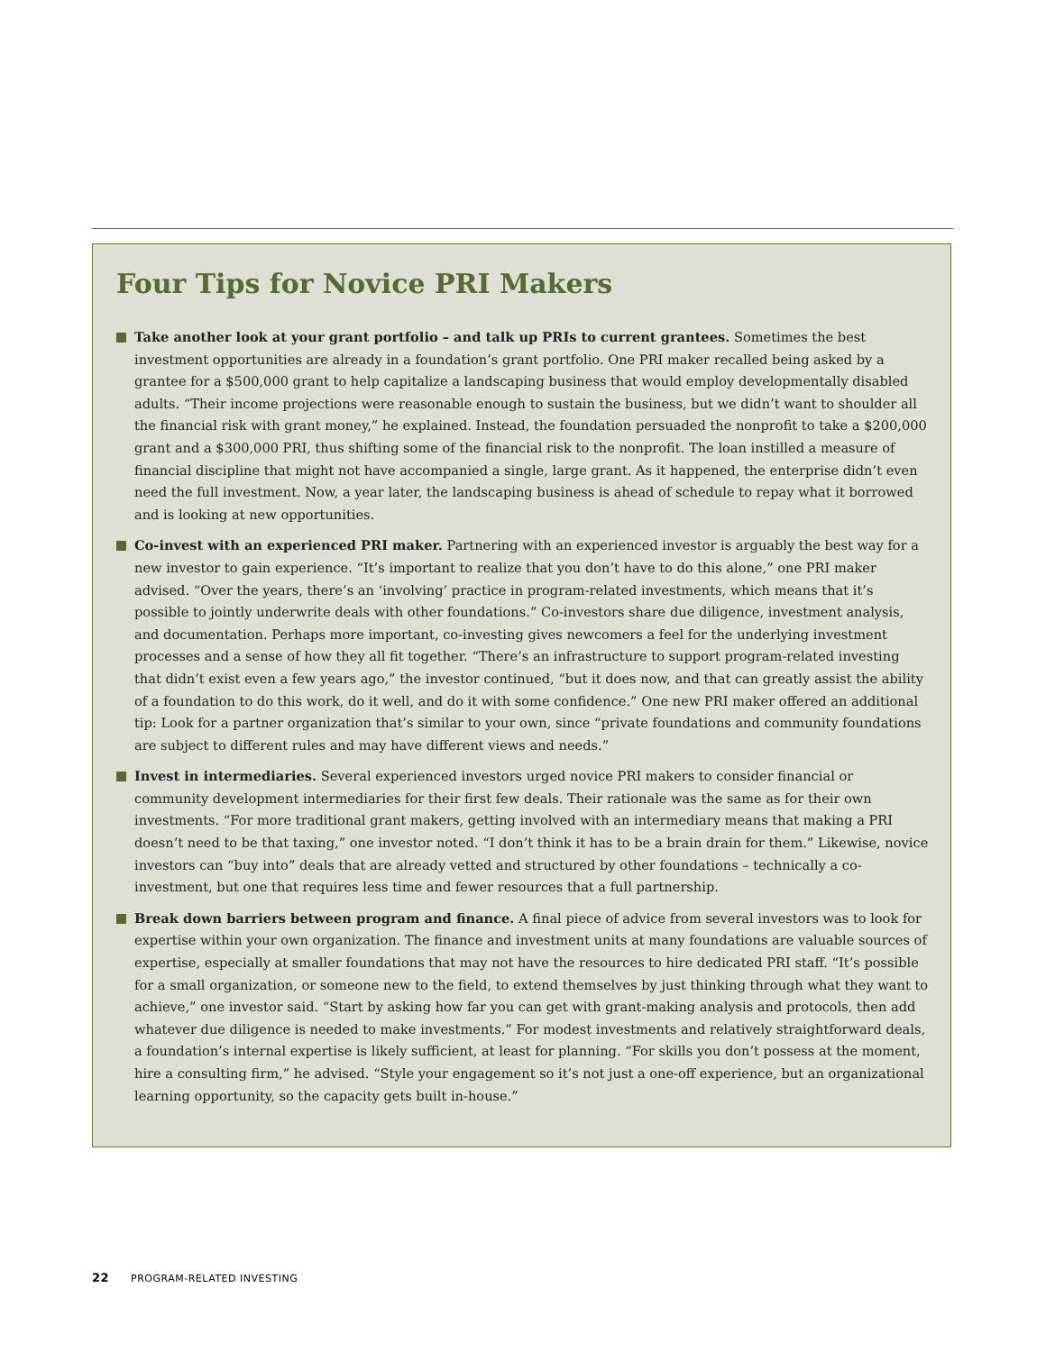Four Tips for Novice PRI Makers
Take another look at your grant portfolio – and talk up PRIs to current grantees. Sometimes the best investment opportunities are already in a foundation’s grant portfolio. One PRI maker recalled being asked by a grantee for a $500,000 grant to help capitalize a landscaping business that would employ developmentally disabled adults. “Their income projections were reasonable enough to sustain the business, but we didn’t want to shoulder all the financial risk with grant money,” he explained. Instead, the foundation persuaded the nonprofit to take a $200,000 grant and a $300,000 PRI, thus shifting some of the financial risk to the nonprofit. The loan instilled a measure of financial discipline that might not have accompanied a single, large grant. As it happened, the enterprise didn’t even need the full investment. Now, a year later, the landscaping business is ahead of schedule to repay what it borrowed and is looking at new opportunities.
Co-invest with an experienced PRI maker. Partnering with an experienced investor is arguably the best way for a new investor to gain experience. “It’s important to realize that you don’t have to do this alone,” one PRI maker advised. “Over the years, there’s an ‘involving’ practice in program-related investments, which means that it’s possible to jointly underwrite deals with other foundations.” Co-investors share due diligence, investment analysis, and documentation. Perhaps more important, co-investing gives newcomers a feel for the underlying investment processes and a sense of how they all fit together. “There’s an infrastructure to support program-related investing that didn’t exist even a few years ago,” the investor continued, “but it does now, and that can greatly assist the ability of a foundation to do this work, do it well, and do it with some confidence.” One new PRI maker offered an additional tip: Look for a partner organization that’s similar to your own, since “private foundations and community foundations are subject to different rules and may have different views and needs.”
Invest in intermediaries. Several experienced investors urged novice PRI makers to consider financial or community development intermediaries for their first few deals. Their rationale was the same as for their own investments. “For more traditional grant makers, getting involved with an intermediary means that making a PRI doesn’t need to be that taxing,” one investor noted. “I don’t think it has to be a brain drain for them.” Likewise, novice investors can “buy into” deals that are already vetted and structured by other foundations – technically a co-investment, but one that requires less time and fewer resources that a full partnership.
Break down barriers between program and finance. A final piece of advice from several investors was to look for expertise within your own organization. The finance and investment units at many foundations are valuable sources of expertise, especially at smaller foundations that may not have the resources to hire dedicated PRI staff. “It’s possible for a small organization, or someone new to the field, to extend themselves by just thinking through what they want to achieve,” one investor said. “Start by asking how far you can get with grant-making analysis and protocols, then add whatever due diligence is needed to make investments.” For modest investments and relatively straightforward deals, a foundation’s internal expertise is likely sufficient, at least for planning. “For skills you don’t possess at the moment, hire a consulting firm,” he advised. “Style your engagement so it’s not just a one-off experience, but an organizational learning opportunity, so the capacity gets built in-house.”
22 PROGRAM-RELATED INVESTING